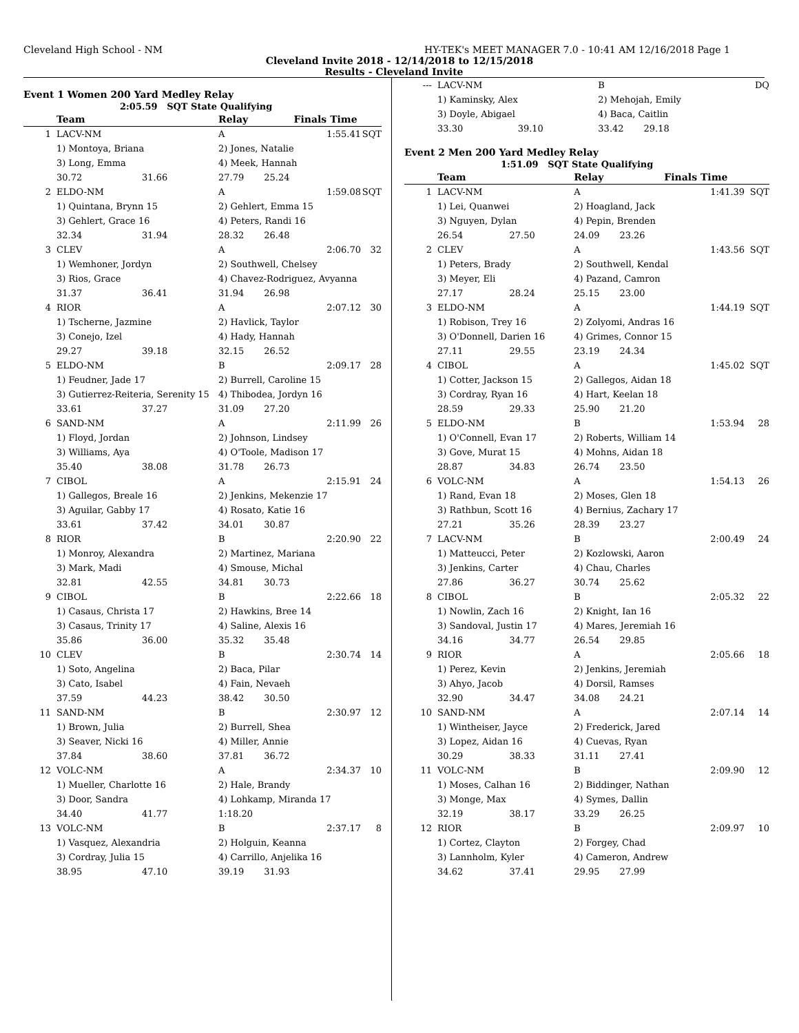Cleveland High School - NM HY-TEK's MEET MANAGER 7.0 - 10:41 AM 12/16/2018 Page 1
Cleveland Invite 2018 - 12/14/2018 to 12/15/2018
Results - Cleveland Invite
Event 1 Women 200 Yard Medley Relay
2:05.59 SQT State Qualifying
| | Team | | Relay | Finals Time | |
| --- | --- | --- | --- | --- | --- |
| 1 | LACV-NM | | A | 1:55.41 | SQT |
| | 1) Montoya, Briana | | 2) Jones, Natalie | | |
| | 3) Long, Emma | | 4) Meek, Hannah | | |
| | 30.72 | 31.66 | 27.79 25.24 | | |
| 2 | ELDO-NM | | A | 1:59.08 | SQT |
| | 1) Quintana, Brynn 15 | | 2) Gehlert, Emma 15 | | |
| | 3) Gehlert, Grace 16 | | 4) Peters, Randi 16 | | |
| | 32.34 | 31.94 | 28.32 26.48 | | |
| 3 | CLEV | | A | 2:06.70 | 32 |
| | 1) Wemhoner, Jordyn | | 2) Southwell, Chelsey | | |
| | 3) Rios, Grace | | 4) Chavez-Rodriguez, Avyanna | | |
| | 31.37 | 36.41 | 31.94 26.98 | | |
| 4 | RIOR | | A | 2:07.12 | 30 |
| | 1) Tscherne, Jazmine | | 2) Havlick, Taylor | | |
| | 3) Conejo, Izel | | 4) Hady, Hannah | | |
| | 29.27 | 39.18 | 32.15 26.52 | | |
| 5 | ELDO-NM | | B | 2:09.17 | 28 |
| | 1) Feudner, Jade 17 | | 2) Burrell, Caroline 15 | | |
| | 3) Gutierrez-Reiteria, Serenity 15 | | 4) Thibodea, Jordyn 16 | | |
| | 33.61 | 37.27 | 31.09 27.20 | | |
| 6 | SAND-NM | | A | 2:11.99 | 26 |
| | 1) Floyd, Jordan | | 2) Johnson, Lindsey | | |
| | 3) Williams, Aya | | 4) O'Toole, Madison 17 | | |
| | 35.40 | 38.08 | 31.78 26.73 | | |
| 7 | CIBOL | | A | 2:15.91 | 24 |
| | 1) Gallegos, Breale 16 | | 2) Jenkins, Mekenzie 17 | | |
| | 3) Aguilar, Gabby 17 | | 4) Rosato, Katie 16 | | |
| | 33.61 | 37.42 | 34.01 30.87 | | |
| 8 | RIOR | | B | 2:20.90 | 22 |
| | 1) Monroy, Alexandra | | 2) Martinez, Mariana | | |
| | 3) Mark, Madi | | 4) Smouse, Michal | | |
| | 32.81 | 42.55 | 34.81 30.73 | | |
| 9 | CIBOL | | B | 2:22.66 | 18 |
| | 1) Casaus, Christa 17 | | 2) Hawkins, Bree 14 | | |
| | 3) Casaus, Trinity 17 | | 4) Saline, Alexis 16 | | |
| | 35.86 | 36.00 | 35.32 35.48 | | |
| 10 | CLEV | | B | 2:30.74 | 14 |
| | 1) Soto, Angelina | | 2) Baca, Pilar | | |
| | 3) Cato, Isabel | | 4) Fain, Nevaeh | | |
| | 37.59 | 44.23 | 38.42 30.50 | | |
| 11 | SAND-NM | | B | 2:30.97 | 12 |
| | 1) Brown, Julia | | 2) Burrell, Shea | | |
| | 3) Seaver, Nicki 16 | | 4) Miller, Annie | | |
| | 37.84 | 38.60 | 37.81 36.72 | | |
| 12 | VOLC-NM | | A | 2:34.37 | 10 |
| | 1) Mueller, Charlotte 16 | | 2) Hale, Brandy | | |
| | 3) Door, Sandra | | 4) Lohkamp, Miranda 17 | | |
| | 34.40 | 41.77 | 1:18.20 | | |
| 13 | VOLC-NM | | B | 2:37.17 | 8 |
| | 1) Vasquez, Alexandria | | 2) Holguin, Keanna | | |
| | 3) Cordray, Julia 15 | | 4) Carrillo, Anjelika 16 | | |
| | 38.95 | 47.10 | 39.19 31.93 | | |
| --- | LACV-NM | | B | DQ | |
| | 1) Kaminsky, Alex | | 2) Mehojah, Emily | | |
| | 3) Doyle, Abigael | | 4) Baca, Caitlin | | |
| | 33.30 | 39.10 | 33.42 29.18 | | |
Event 2 Men 200 Yard Medley Relay
1:51.09 SQT State Qualifying
| | Team | | Relay | Finals Time | |
| --- | --- | --- | --- | --- | --- |
| 1 | LACV-NM | | A | 1:41.39 | SQT |
| | 1) Lei, Quanwei | | 2) Hoagland, Jack | | |
| | 3) Nguyen, Dylan | | 4) Pepin, Brenden | | |
| | 26.54 | 27.50 | 24.09 23.26 | | |
| 2 | CLEV | | A | 1:43.56 | SQT |
| | 1) Peters, Brady | | 2) Southwell, Kendal | | |
| | 3) Meyer, Eli | | 4) Pazand, Camron | | |
| | 27.17 | 28.24 | 25.15 23.00 | | |
| 3 | ELDO-NM | | A | 1:44.19 | SQT |
| | 1) Robison, Trey 16 | | 2) Zolyomi, Andras 16 | | |
| | 3) O'Donnell, Darien 16 | | 4) Grimes, Connor 15 | | |
| | 27.11 | 29.55 | 23.19 24.34 | | |
| 4 | CIBOL | | A | 1:45.02 | SQT |
| | 1) Cotter, Jackson 15 | | 2) Gallegos, Aidan 18 | | |
| | 3) Cordray, Ryan 16 | | 4) Hart, Keelan 18 | | |
| | 28.59 | 29.33 | 25.90 21.20 | | |
| 5 | ELDO-NM | | B | 1:53.94 | 28 |
| | 1) O'Connell, Evan 17 | | 2) Roberts, William 14 | | |
| | 3) Gove, Murat 15 | | 4) Mohns, Aidan 18 | | |
| | 28.87 | 34.83 | 26.74 23.50 | | |
| 6 | VOLC-NM | | A | 1:54.13 | 26 |
| | 1) Rand, Evan 18 | | 2) Moses, Glen 18 | | |
| | 3) Rathbun, Scott 16 | | 4) Bernius, Zachary 17 | | |
| | 27.21 | 35.26 | 28.39 23.27 | | |
| 7 | LACV-NM | | B | 2:00.49 | 24 |
| | 1) Matteucci, Peter | | 2) Kozlowski, Aaron | | |
| | 3) Jenkins, Carter | | 4) Chau, Charles | | |
| | 27.86 | 36.27 | 30.74 25.62 | | |
| 8 | CIBOL | | B | 2:05.32 | 22 |
| | 1) Nowlin, Zach 16 | | 2) Knight, Ian 16 | | |
| | 3) Sandoval, Justin 17 | | 4) Mares, Jeremiah 16 | | |
| | 34.16 | 34.77 | 26.54 29.85 | | |
| 9 | RIOR | | A | 2:05.66 | 18 |
| | 1) Perez, Kevin | | 2) Jenkins, Jeremiah | | |
| | 3) Ahyo, Jacob | | 4) Dorsil, Ramses | | |
| | 32.90 | 34.47 | 34.08 24.21 | | |
| 10 | SAND-NM | | A | 2:07.14 | 14 |
| | 1) Wintheiser, Jayce | | 2) Frederick, Jared | | |
| | 3) Lopez, Aidan 16 | | 4) Cuevas, Ryan | | |
| | 30.29 | 38.33 | 31.11 27.41 | | |
| 11 | VOLC-NM | | B | 2:09.90 | 12 |
| | 1) Moses, Calhan 16 | | 2) Biddinger, Nathan | | |
| | 3) Monge, Max | | 4) Symes, Dallin | | |
| | 32.19 | 38.17 | 33.29 26.25 | | |
| 12 | RIOR | | B | 2:09.97 | 10 |
| | 1) Cortez, Clayton | | 2) Forgey, Chad | | |
| | 3) Lannholm, Kyler | | 4) Cameron, Andrew | | |
| | 34.62 | 37.41 | 29.95 27.99 | | |